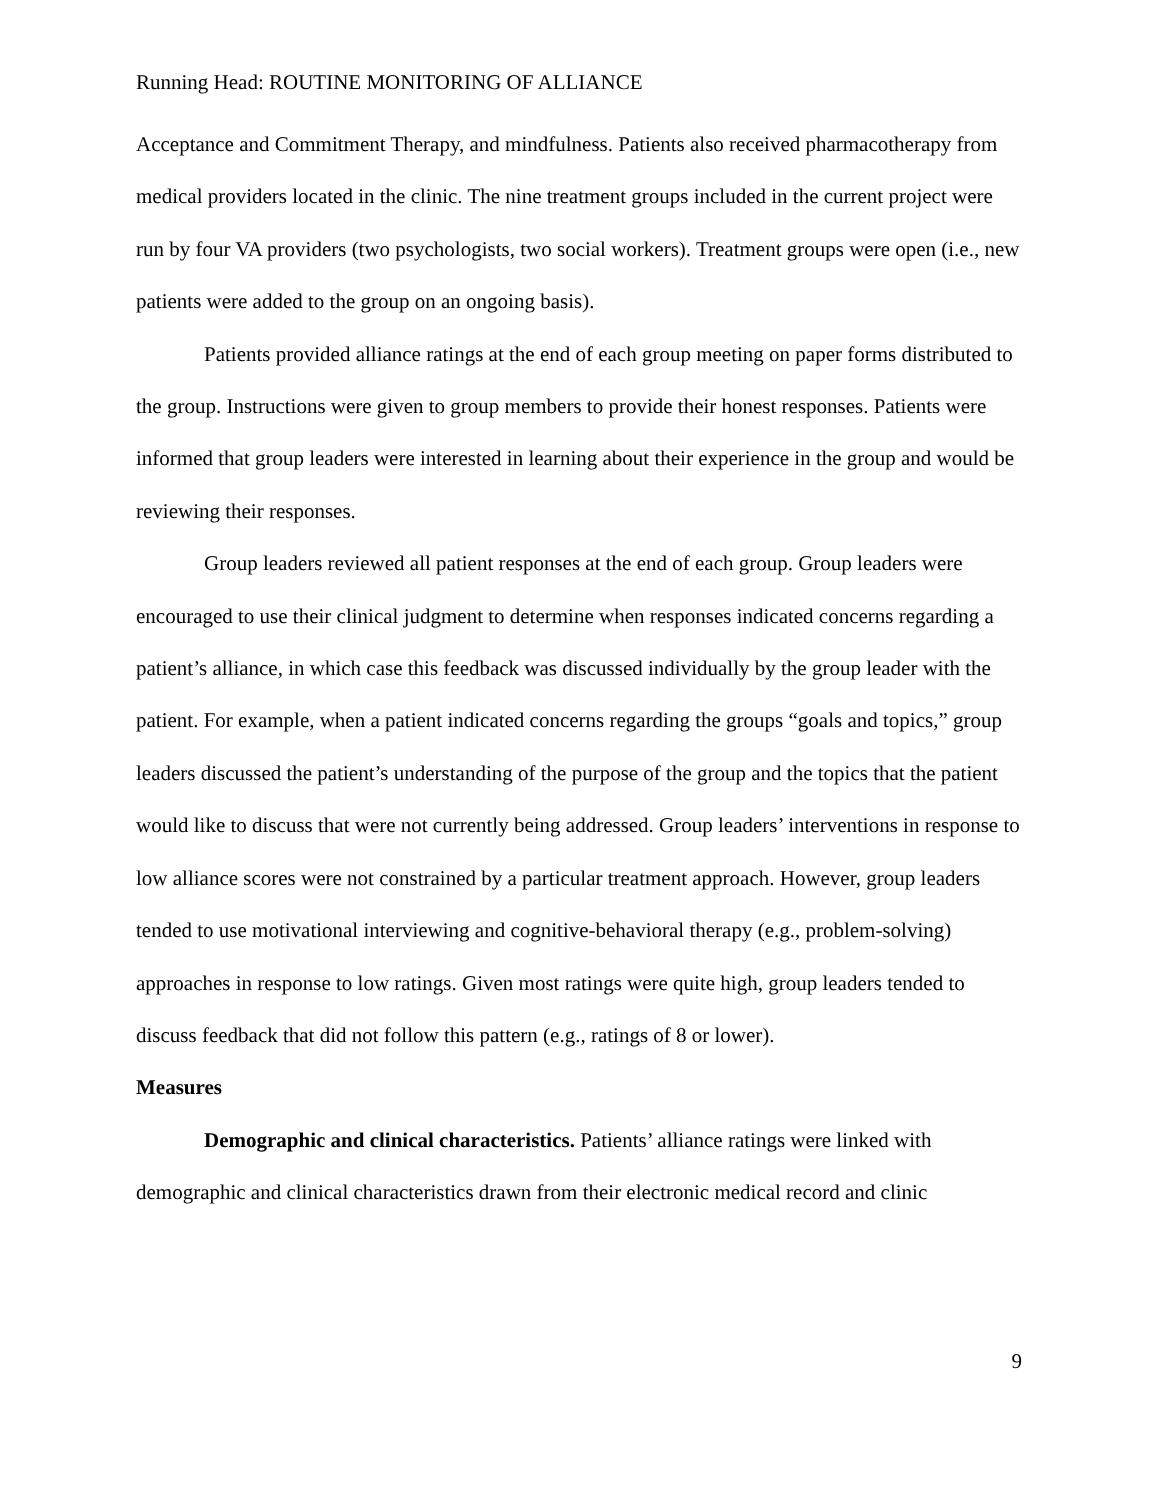Running Head: ROUTINE MONITORING OF ALLIANCE
Acceptance and Commitment Therapy, and mindfulness. Patients also received pharmacotherapy from medical providers located in the clinic. The nine treatment groups included in the current project were run by four VA providers (two psychologists, two social workers). Treatment groups were open (i.e., new patients were added to the group on an ongoing basis).
Patients provided alliance ratings at the end of each group meeting on paper forms distributed to the group. Instructions were given to group members to provide their honest responses. Patients were informed that group leaders were interested in learning about their experience in the group and would be reviewing their responses.
Group leaders reviewed all patient responses at the end of each group. Group leaders were encouraged to use their clinical judgment to determine when responses indicated concerns regarding a patient’s alliance, in which case this feedback was discussed individually by the group leader with the patient. For example, when a patient indicated concerns regarding the groups “goals and topics,” group leaders discussed the patient’s understanding of the purpose of the group and the topics that the patient would like to discuss that were not currently being addressed. Group leaders’ interventions in response to low alliance scores were not constrained by a particular treatment approach. However, group leaders tended to use motivational interviewing and cognitive-behavioral therapy (e.g., problem-solving) approaches in response to low ratings. Given most ratings were quite high, group leaders tended to discuss feedback that did not follow this pattern (e.g., ratings of 8 or lower).
Measures
Demographic and clinical characteristics. Patients’ alliance ratings were linked with demographic and clinical characteristics drawn from their electronic medical record and clinic
9